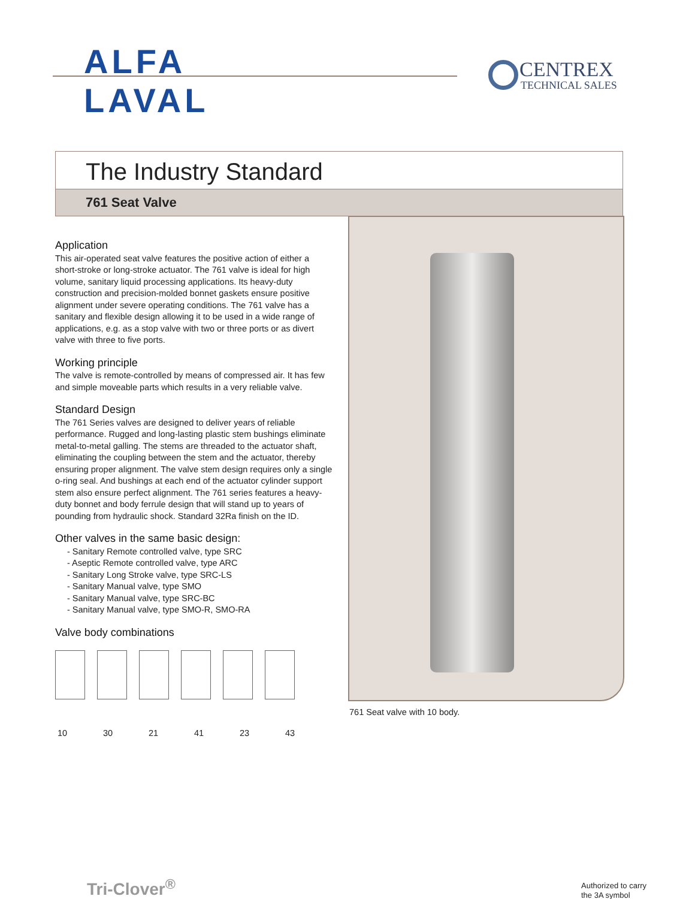ALFA
LAVAL
CENTREX
TECHNICAL SALES
The Industry Standard
761 Seat Valve
Application
This air-operated seat valve features the positive action of either a short-stroke or long-stroke actuator. The 761 valve is ideal for high volume, sanitary liquid processing applications. Its heavy-duty construction and precision-molded bonnet gaskets ensure positive alignment under severe operating conditions. The 761 valve has a sanitary and flexible design allowing it to be used in a wide range of applications, e.g. as a stop valve with two or three ports or as divert valve with three to five ports.
Working principle
The valve is remote-controlled by means of compressed air. It has few and simple moveable parts which results in a very reliable valve.
Standard Design
The 761 Series valves are designed to deliver years of reliable performance. Rugged and long-lasting plastic stem bushings eliminate metal-to-metal galling. The stems are threaded to the actuator shaft, eliminating the coupling between the stem and the actuator, thereby ensuring proper alignment. The valve stem design requires only a single o-ring seal. And bushings at each end of the actuator cylinder support stem also ensure perfect alignment. The 761 series features a heavy-duty bonnet and body ferrule design that will stand up to years of pounding from hydraulic shock. Standard 32Ra finish on the ID.
Other valves in the same basic design:
- Sanitary Remote controlled valve, type SRC
- Aseptic Remote controlled valve, type ARC
- Sanitary Long Stroke valve, type SRC-LS
- Sanitary Manual valve, type SMO
- Sanitary Manual valve, type SRC-BC
- Sanitary Manual valve, type SMO-R, SMO-RA
Valve body combinations
10 30 21 41 23 43
761 Seat valve with 10 body.
Tri-Clover<sup>®</sup>
Authorized to carry
the 3A symbol